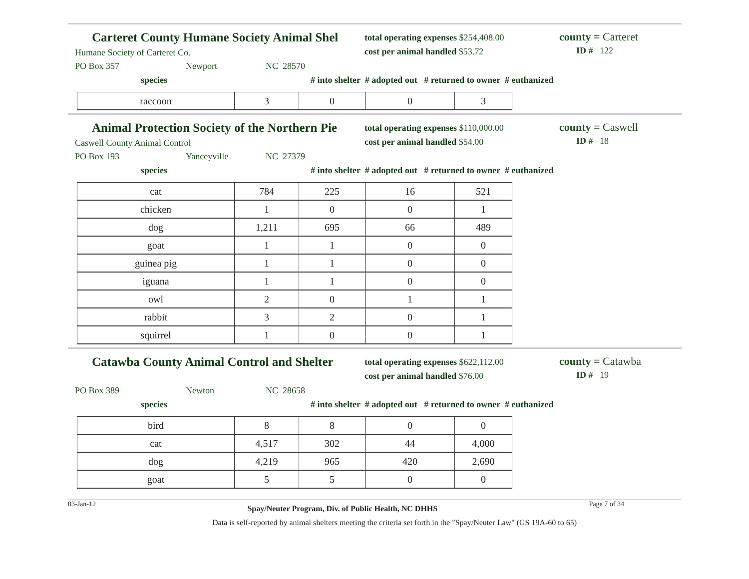Carteret County Humane Society Animal Shel
Humane Society of Carteret Co.
total operating expenses $254,408.00
cost per animal handled $53.72
county = Carteret
ID # 122
PO Box 357 Newport NC 28570
species # into shelter # adopted out # returned to owner # euthanized
| raccoon | 3 | 0 | 0 | 3 |
Animal Protection Society of the Northern Pie
Caswell County Animal Control
total operating expenses $110,000.00
cost per animal handled $54.00
county = Caswell
ID # 18
PO Box 193 Yanceyville NC 27379
species # into shelter # adopted out # returned to owner # euthanized
| cat | 784 | 225 | 16 | 521 |
| chicken | 1 | 0 | 0 | 1 |
| dog | 1,211 | 695 | 66 | 489 |
| goat | 1 | 1 | 0 | 0 |
| guinea pig | 1 | 1 | 0 | 0 |
| iguana | 1 | 1 | 0 | 0 |
| owl | 2 | 0 | 1 | 1 |
| rabbit | 3 | 2 | 0 | 1 |
| squirrel | 1 | 0 | 0 | 1 |
Catawba County Animal Control and Shelter
total operating expenses $622,112.00
cost per animal handled $76.00
county = Catawba
ID # 19
PO Box 389 Newton NC 28658
species # into shelter # adopted out # returned to owner # euthanized
| bird | 8 | 8 | 0 | 0 |
| cat | 4,517 | 302 | 44 | 4,000 |
| dog | 4,219 | 965 | 420 | 2,690 |
| goat | 5 | 5 | 0 | 0 |
03-Jan-12 Spay/Neuter Program, Div. of Public Health, NC DHHS Page 7 of 34
Data is self-reported by animal shelters meeting the criteria set forth in the "Spay/Neuter Law" (GS 19A-60 to 65)